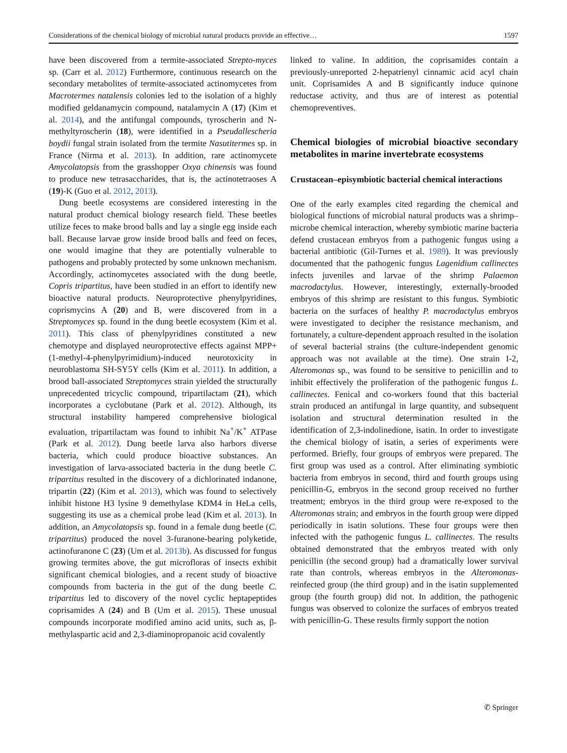Considerations of the chemical biology of microbial natural products provide an effective… 1597
have been discovered from a termite-associated Strepto-myces sp. (Carr et al. 2012) Furthermore, continuous research on the secondary metabolites of termite-associated actinomycetes from Macrotermes natalensis colonies led to the isolation of a highly modified geldanamycin compound, natalamycin A (17) (Kim et al. 2014), and the antifungal compounds, tyroscherin and N-methyltyroscherin (18), were identified in a Pseudallescheria boydii fungal strain isolated from the termite Nasutitermes sp. in France (Nirma et al. 2013). In addition, rare actinomycete Amycolatopsis from the grasshopper Oxya chinensis was found to produce new tetrasaccharides, that is, the actinotetraoses A (19)-K (Guo et al. 2012, 2013).
Dung beetle ecosystems are considered interesting in the natural product chemical biology research field. These beetles utilize feces to make brood balls and lay a single egg inside each ball. Because larvae grow inside brood balls and feed on feces, one would imagine that they are potentially vulnerable to pathogens and probably protected by some unknown mechanism. Accordingly, actinomycetes associated with the dung beetle, Copris tripartitus, have been studied in an effort to identify new bioactive natural products. Neuroprotective phenylpyridines, coprismycins A (20) and B, were discovered from in a Streptomyces sp. found in the dung beetle ecosystem (Kim et al. 2011). This class of phenylpyridines constituted a new chemotype and displayed neuroprotective effects against MPP+ (1-methyl-4-phenylpyrimidium)-induced neurotoxicity in neuroblastoma SH-SY5Y cells (Kim et al. 2011). In addition, a brood ball-associated Streptomyces strain yielded the structurally unprecedented tricyclic compound, tripartilactam (21), which incorporates a cyclobutane (Park et al. 2012). Although, its structural instability hampered comprehensive biological evaluation, tripartilactam was found to inhibit Na<sup>+</sup>/K<sup>+</sup> ATPase (Park et al. 2012). Dung beetle larva also harbors diverse bacteria, which could produce bioactive substances. An investigation of larva-associated bacteria in the dung beetle C. tripartitus resulted in the discovery of a dichlorinated indanone, tripartin (22) (Kim et al. 2013), which was found to selectively inhibit histone H3 lysine 9 demethylase KDM4 in HeLa cells, suggesting its use as a chemical probe lead (Kim et al. 2013). In addition, an Amycolatopsis sp. found in a female dung beetle (C. tripartitus) produced the novel 3-furanone-bearing polyketide, actinofuranone C (23) (Um et al. 2013b). As discussed for fungus growing termites above, the gut microfloras of insects exhibit significant chemical biologies, and a recent study of bioactive compounds from bacteria in the gut of the dung beetle C. tripartitus led to discovery of the novel cyclic heptapeptides coprisamides A (24) and B (Um et al. 2015). These unusual compounds incorporate modified amino acid units, such as, β-methylaspartic acid and 2,3-diaminopropanoic acid covalently
linked to valine. In addition, the coprisamides contain a previously-unreported 2-hepatrienyl cinnamic acid acyl chain unit. Coprisamides A and B significantly induce quinone reductase activity, and thus are of interest as potential chemopreventives.
Chemical biologies of microbial bioactive secondary metabolites in marine invertebrate ecosystems
Crustacean–episymbiotic bacterial chemical interactions
One of the early examples cited regarding the chemical and biological functions of microbial natural products was a shrimp–microbe chemical interaction, whereby symbiotic marine bacteria defend crustacean embryos from a pathogenic fungus using a bacterial antibiotic (Gil-Turnes et al. 1989). It was previously documented that the pathogenic fungus Lagenidium callinectes infects juveniles and larvae of the shrimp Palaemon macrodactylus. However, interestingly, externally-brooded embryos of this shrimp are resistant to this fungus. Symbiotic bacteria on the surfaces of healthy P. macrodactylus embryos were investigated to decipher the resistance mechanism, and fortunately, a culture-dependent approach resulted in the isolation of several bacterial strains (the culture-independent genomic approach was not available at the time). One strain I-2, Alteromonas sp., was found to be sensitive to penicillin and to inhibit effectively the proliferation of the pathogenic fungus L. callinectes. Fenical and co-workers found that this bacterial strain produced an antifungal in large quantity, and subsequent isolation and structural determination resulted in the identification of 2,3-indolinedione, isatin. In order to investigate the chemical biology of isatin, a series of experiments were performed. Briefly, four groups of embryos were prepared. The first group was used as a control. After eliminating symbiotic bacteria from embryos in second, third and fourth groups using penicillin-G, embryos in the second group received no further treatment; embryos in the third group were re-exposed to the Alteromonas strain; and embryos in the fourth group were dipped periodically in isatin solutions. These four groups were then infected with the pathogenic fungus L. callinectes. The results obtained demonstrated that the embryos treated with only penicillin (the second group) had a dramatically lower survival rate than controls, whereas embryos in the Alteromonas-reinfected group (the third group) and in the isatin supplemented group (the fourth group) did not. In addition, the pathogenic fungus was observed to colonize the surfaces of embryos treated with penicillin-G. These results firmly support the notion
✆ Springer